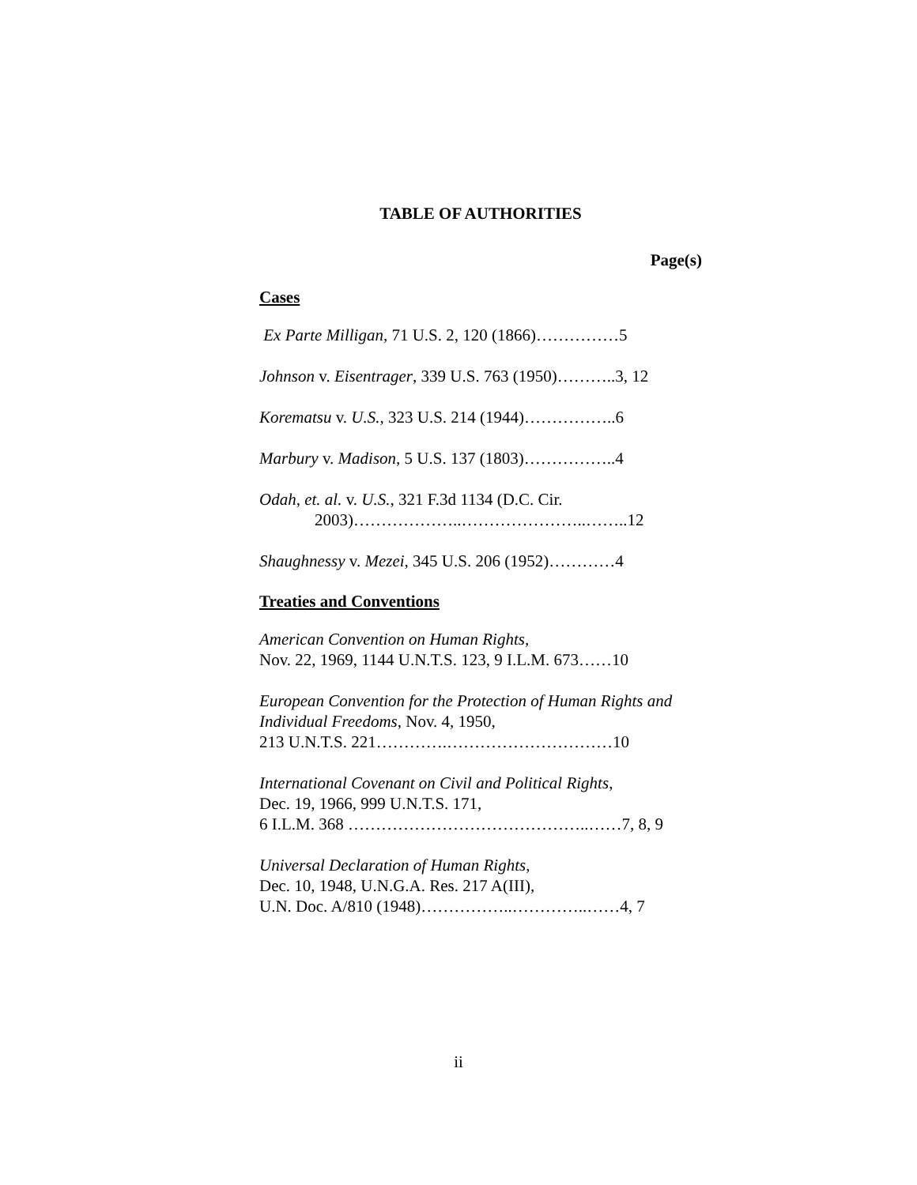TABLE OF AUTHORITIES
Page(s)
Cases
Ex Parte Milligan, 71 U.S. 2, 120 (1866)……………5
Johnson v. Eisentrager, 339 U.S. 763 (1950)………..3, 12
Korematsu v. U.S., 323 U.S. 214 (1944)……………..6
Marbury v. Madison, 5 U.S. 137 (1803)……………..4
Odah, et. al. v. U.S., 321 F.3d 1134 (D.C. Cir.
2003)………………..…………………..……..12
Shaughnessy v. Mezei, 345 U.S. 206 (1952)…………4
Treaties and Conventions
American Convention on Human Rights,
Nov. 22, 1969, 1144 U.N.T.S. 123, 9 I.L.M. 673……10
European Convention for the Protection of Human Rights and Individual Freedoms, Nov. 4, 1950,
213 U.N.T.S. 221………….…………………………10
International Covenant on Civil and Political Rights,
Dec. 19, 1966, 999 U.N.T.S. 171,
6 I.L.M. 368 ……………………………………..……7, 8, 9
Universal Declaration of Human Rights,
Dec. 10, 1948, U.N.G.A. Res. 217 A(III),
U.N. Doc. A/810 (1948)……………..…………..……4, 7
ii